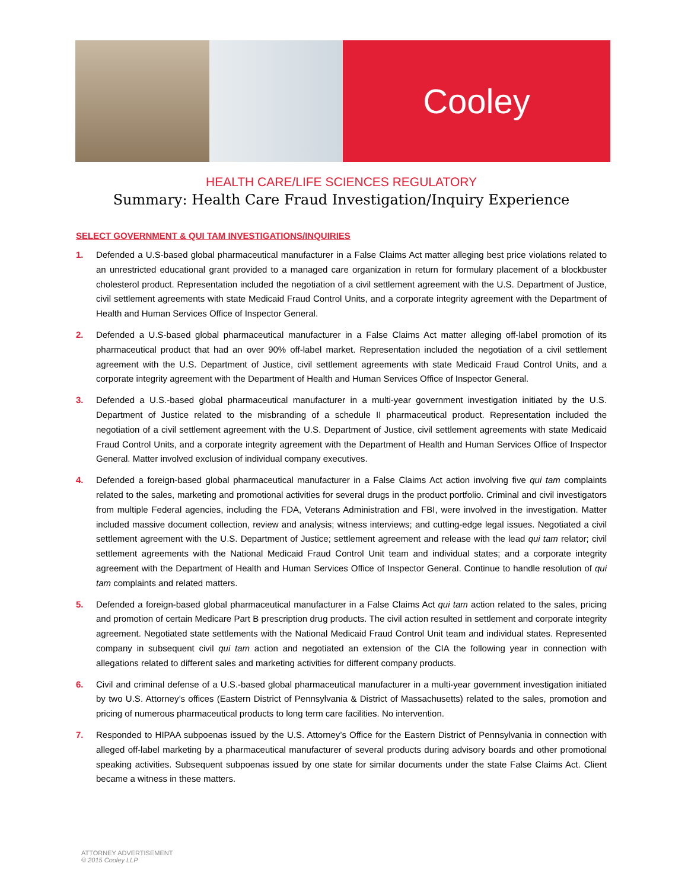Cooley
HEALTH CARE/LIFE SCIENCES REGULATORY
Summary: Health Care Fraud Investigation/Inquiry Experience
SELECT GOVERNMENT & QUI TAM INVESTIGATIONS/INQUIRIES
1. Defended a U.S-based global pharmaceutical manufacturer in a False Claims Act matter alleging best price violations related to an unrestricted educational grant provided to a managed care organization in return for formulary placement of a blockbuster cholesterol product. Representation included the negotiation of a civil settlement agreement with the U.S. Department of Justice, civil settlement agreements with state Medicaid Fraud Control Units, and a corporate integrity agreement with the Department of Health and Human Services Office of Inspector General.
2. Defended a U.S-based global pharmaceutical manufacturer in a False Claims Act matter alleging off-label promotion of its pharmaceutical product that had an over 90% off-label market. Representation included the negotiation of a civil settlement agreement with the U.S. Department of Justice, civil settlement agreements with state Medicaid Fraud Control Units, and a corporate integrity agreement with the Department of Health and Human Services Office of Inspector General.
3. Defended a U.S.-based global pharmaceutical manufacturer in a multi-year government investigation initiated by the U.S. Department of Justice related to the misbranding of a schedule II pharmaceutical product. Representation included the negotiation of a civil settlement agreement with the U.S. Department of Justice, civil settlement agreements with state Medicaid Fraud Control Units, and a corporate integrity agreement with the Department of Health and Human Services Office of Inspector General. Matter involved exclusion of individual company executives.
4. Defended a foreign-based global pharmaceutical manufacturer in a False Claims Act action involving five qui tam complaints related to the sales, marketing and promotional activities for several drugs in the product portfolio. Criminal and civil investigators from multiple Federal agencies, including the FDA, Veterans Administration and FBI, were involved in the investigation. Matter included massive document collection, review and analysis; witness interviews; and cutting-edge legal issues. Negotiated a civil settlement agreement with the U.S. Department of Justice; settlement agreement and release with the lead qui tam relator; civil settlement agreements with the National Medicaid Fraud Control Unit team and individual states; and a corporate integrity agreement with the Department of Health and Human Services Office of Inspector General. Continue to handle resolution of qui tam complaints and related matters.
5. Defended a foreign-based global pharmaceutical manufacturer in a False Claims Act qui tam action related to the sales, pricing and promotion of certain Medicare Part B prescription drug products. The civil action resulted in settlement and corporate integrity agreement. Negotiated state settlements with the National Medicaid Fraud Control Unit team and individual states. Represented company in subsequent civil qui tam action and negotiated an extension of the CIA the following year in connection with allegations related to different sales and marketing activities for different company products.
6. Civil and criminal defense of a U.S.-based global pharmaceutical manufacturer in a multi-year government investigation initiated by two U.S. Attorney’s offices (Eastern District of Pennsylvania & District of Massachusetts) related to the sales, promotion and pricing of numerous pharmaceutical products to long term care facilities. No intervention.
7. Responded to HIPAA subpoenas issued by the U.S. Attorney’s Office for the Eastern District of Pennsylvania in connection with alleged off-label marketing by a pharmaceutical manufacturer of several products during advisory boards and other promotional speaking activities. Subsequent subpoenas issued by one state for similar documents under the state False Claims Act. Client became a witness in these matters.
ATTORNEY ADVERTISEMENT
© 2015 Cooley LLP